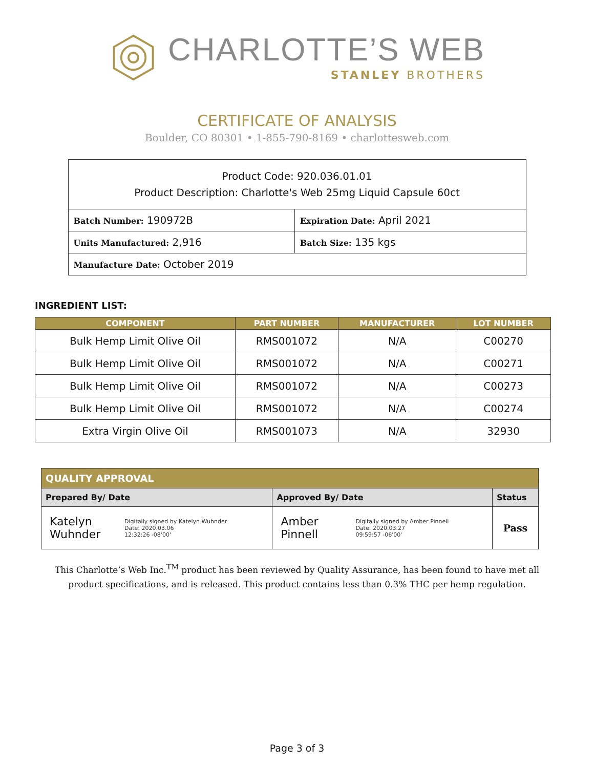CHARLOTTE’S WEB
STANLEY BROTHERS
CERTIFICATE OF ANALYSIS
Boulder, CO 80301 • 1-855-790-8169 • charlottesweb.com
| Product Code: 920.036.01.01 Product Description: Charlotte's Web 25mg Liquid Capsule 60ct | |
| Batch Number: 190972B | Expiration Date: April 2021 |
| Units Manufactured: 2,916 | Batch Size: 135 kgs |
| Manufacture Date: October 2019 | |
INGREDIENT LIST:
| COMPONENT | PART NUMBER | MANUFACTURER | LOT NUMBER |
| --- | --- | --- | --- |
| Bulk Hemp Limit Olive Oil | RMS001072 | N/A | C00270 |
| Bulk Hemp Limit Olive Oil | RMS001072 | N/A | C00271 |
| Bulk Hemp Limit Olive Oil | RMS001072 | N/A | C00273 |
| Bulk Hemp Limit Olive Oil | RMS001072 | N/A | C00274 |
| Extra Virgin Olive Oil | RMS001073 | N/A | 32930 |
| QUALITY APPROVAL | | |
| --- | --- | --- |
| Prepared By/ Date | Approved By/ Date | Status |
| / Katelyn Wuhnder / Digitally signed by Katelyn Wuhnder Date: 2020.03.06 12:32:26 -08'00' / | / Amber Pinnell / Digitally signed by Amber Pinnell Date: 2020.03.27 09:59:57 -06'00' / | Pass |
This Charlotte’s Web Inc.<sup>TM</sup> product has been reviewed by Quality Assurance, has been found to have met all product specifications, and is released. This product contains less than 0.3% THC per hemp regulation.
Page 3 of 3